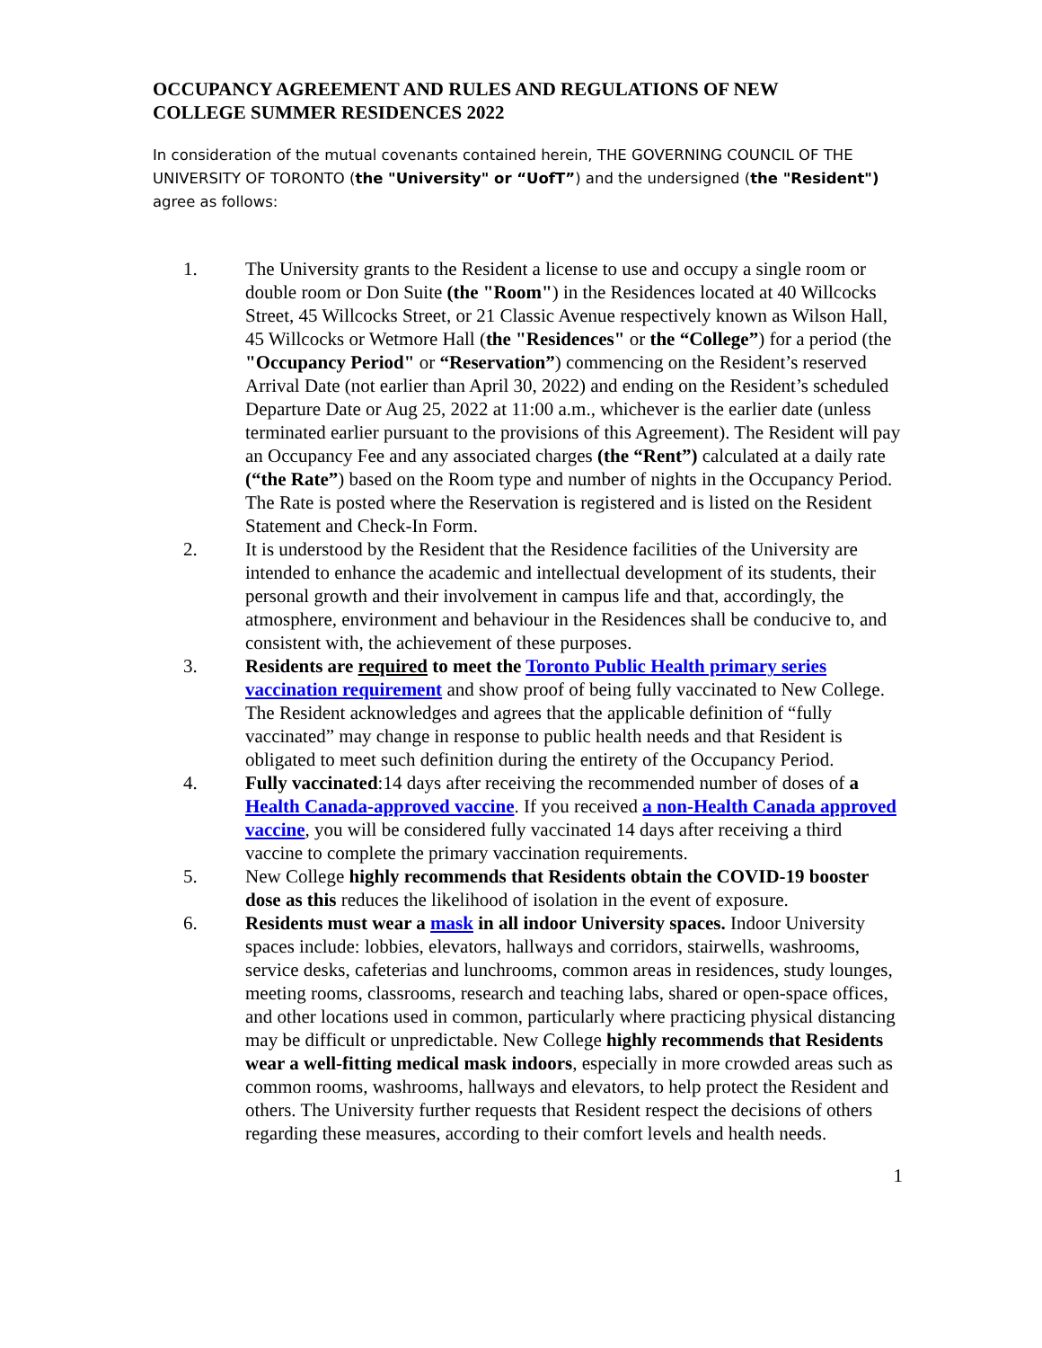OCCUPANCY AGREEMENT AND RULES AND REGULATIONS OF NEW COLLEGE SUMMER RESIDENCES 2022
In consideration of the mutual covenants contained herein, THE GOVERNING COUNCIL OF THE UNIVERSITY OF TORONTO (the "University" or “UofT”) and the undersigned (the "Resident") agree as follows:
1. The University grants to the Resident a license to use and occupy a single room or double room or Don Suite (the "Room") in the Residences located at 40 Willcocks Street, 45 Willcocks Street, or 21 Classic Avenue respectively known as Wilson Hall, 45 Willcocks or Wetmore Hall (the "Residences" or the “College”) for a period (the "Occupancy Period" or “Reservation”) commencing on the Resident’s reserved Arrival Date (not earlier than April 30, 2022) and ending on the Resident’s scheduled Departure Date or Aug 25, 2022 at 11:00 a.m., whichever is the earlier date (unless terminated earlier pursuant to the provisions of this Agreement). The Resident will pay an Occupancy Fee and any associated charges (the “Rent”) calculated at a daily rate (“the Rate”) based on the Room type and number of nights in the Occupancy Period. The Rate is posted where the Reservation is registered and is listed on the Resident Statement and Check-In Form.
2. It is understood by the Resident that the Residence facilities of the University are intended to enhance the academic and intellectual development of its students, their personal growth and their involvement in campus life and that, accordingly, the atmosphere, environment and behaviour in the Residences shall be conducive to, and consistent with, the achievement of these purposes.
3. Residents are required to meet the Toronto Public Health primary series vaccination requirement and show proof of being fully vaccinated to New College. The Resident acknowledges and agrees that the applicable definition of “fully vaccinated” may change in response to public health needs and that Resident is obligated to meet such definition during the entirety of the Occupancy Period.
4. Fully vaccinated:14 days after receiving the recommended number of doses of a Health Canada-approved vaccine. If you received a non-Health Canada approved vaccine, you will be considered fully vaccinated 14 days after receiving a third vaccine to complete the primary vaccination requirements.
5. New College highly recommends that Residents obtain the COVID-19 booster dose as this reduces the likelihood of isolation in the event of exposure.
6. Residents must wear a mask in all indoor University spaces. Indoor University spaces include: lobbies, elevators, hallways and corridors, stairwells, washrooms, service desks, cafeterias and lunchrooms, common areas in residences, study lounges, meeting rooms, classrooms, research and teaching labs, shared or open-space offices, and other locations used in common, particularly where practicing physical distancing may be difficult or unpredictable. New College highly recommends that Residents wear a well-fitting medical mask indoors, especially in more crowded areas such as common rooms, washrooms, hallways and elevators, to help protect the Resident and others. The University further requests that Resident respect the decisions of others regarding these measures, according to their comfort levels and health needs.
1